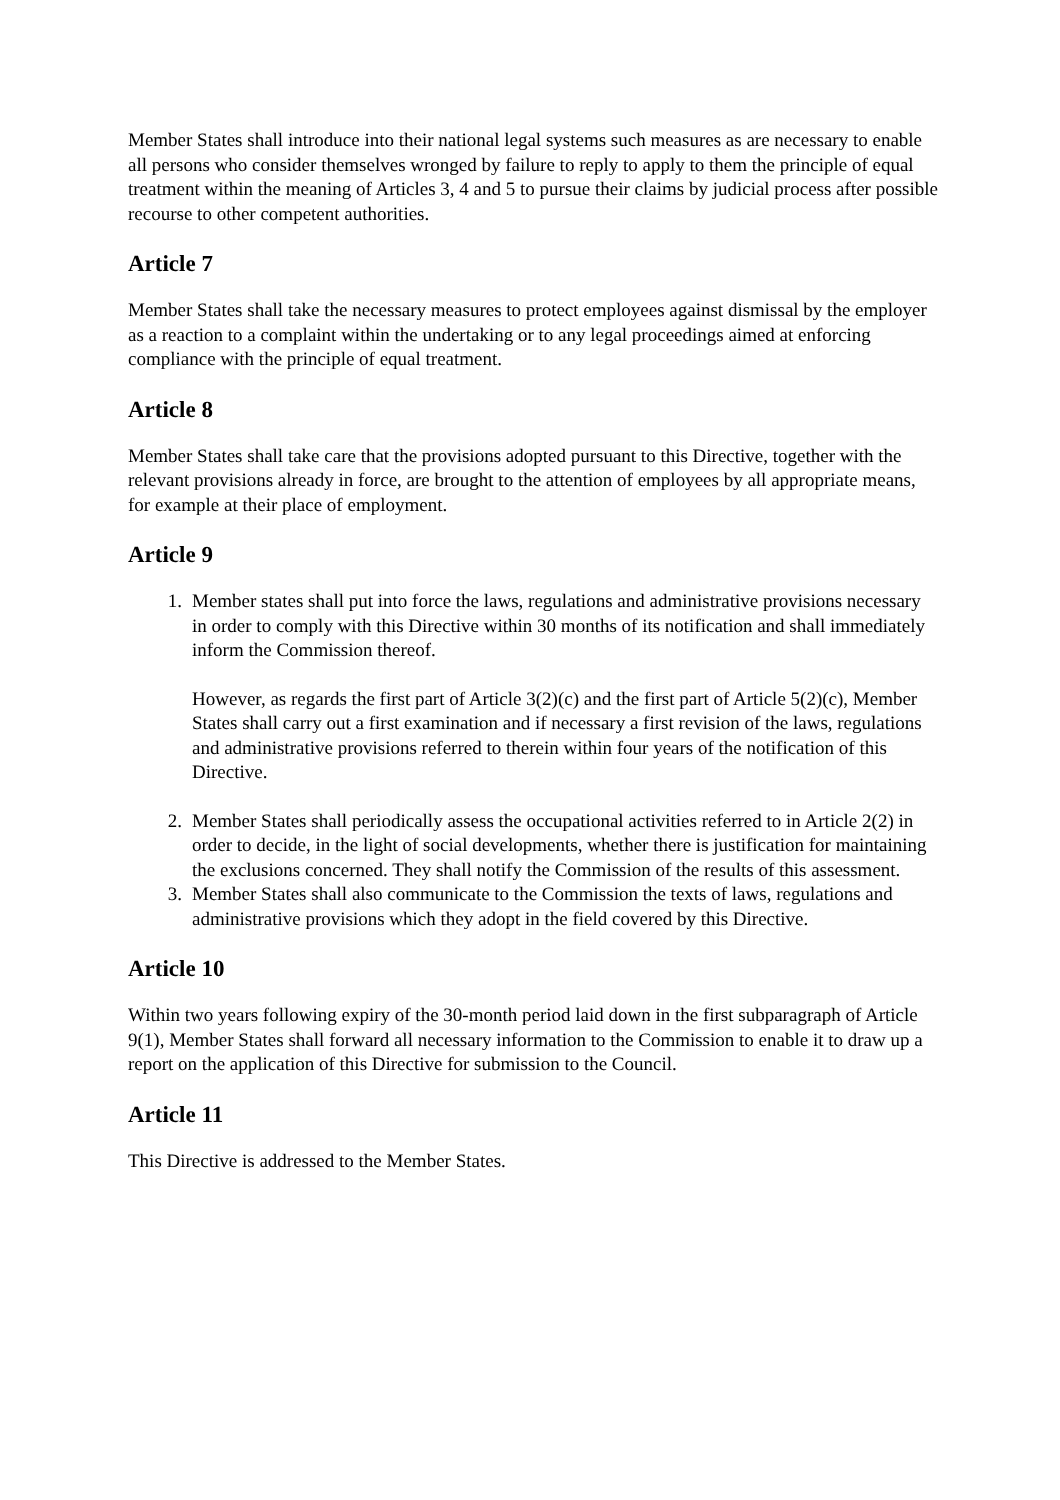Member States shall introduce into their national legal systems such measures as are necessary to enable all persons who consider themselves wronged by failure to reply to apply to them the principle of equal treatment within the meaning of Articles 3, 4 and 5 to pursue their claims by judicial process after possible recourse to other competent authorities.
Article 7
Member States shall take the necessary measures to protect employees against dismissal by the employer as a reaction to a complaint within the undertaking or to any legal proceedings aimed at enforcing compliance with the principle of equal treatment.
Article 8
Member States shall take care that the provisions adopted pursuant to this Directive, together with the relevant provisions already in force, are brought to the attention of employees by all appropriate means, for example at their place of employment.
Article 9
1. Member states shall put into force the laws, regulations and administrative provisions necessary in order to comply with this Directive within 30 months of its notification and shall immediately inform the Commission thereof.
However, as regards the first part of Article 3(2)(c) and the first part of Article 5(2)(c), Member States shall carry out a first examination and if necessary a first revision of the laws, regulations and administrative provisions referred to therein within four years of the notification of this Directive.
2. Member States shall periodically assess the occupational activities referred to in Article 2(2) in order to decide, in the light of social developments, whether there is justification for maintaining the exclusions concerned. They shall notify the Commission of the results of this assessment.
3. Member States shall also communicate to the Commission the texts of laws, regulations and administrative provisions which they adopt in the field covered by this Directive.
Article 10
Within two years following expiry of the 30-month period laid down in the first subparagraph of Article 9(1), Member States shall forward all necessary information to the Commission to enable it to draw up a report on the application of this Directive for submission to the Council.
Article 11
This Directive is addressed to the Member States.